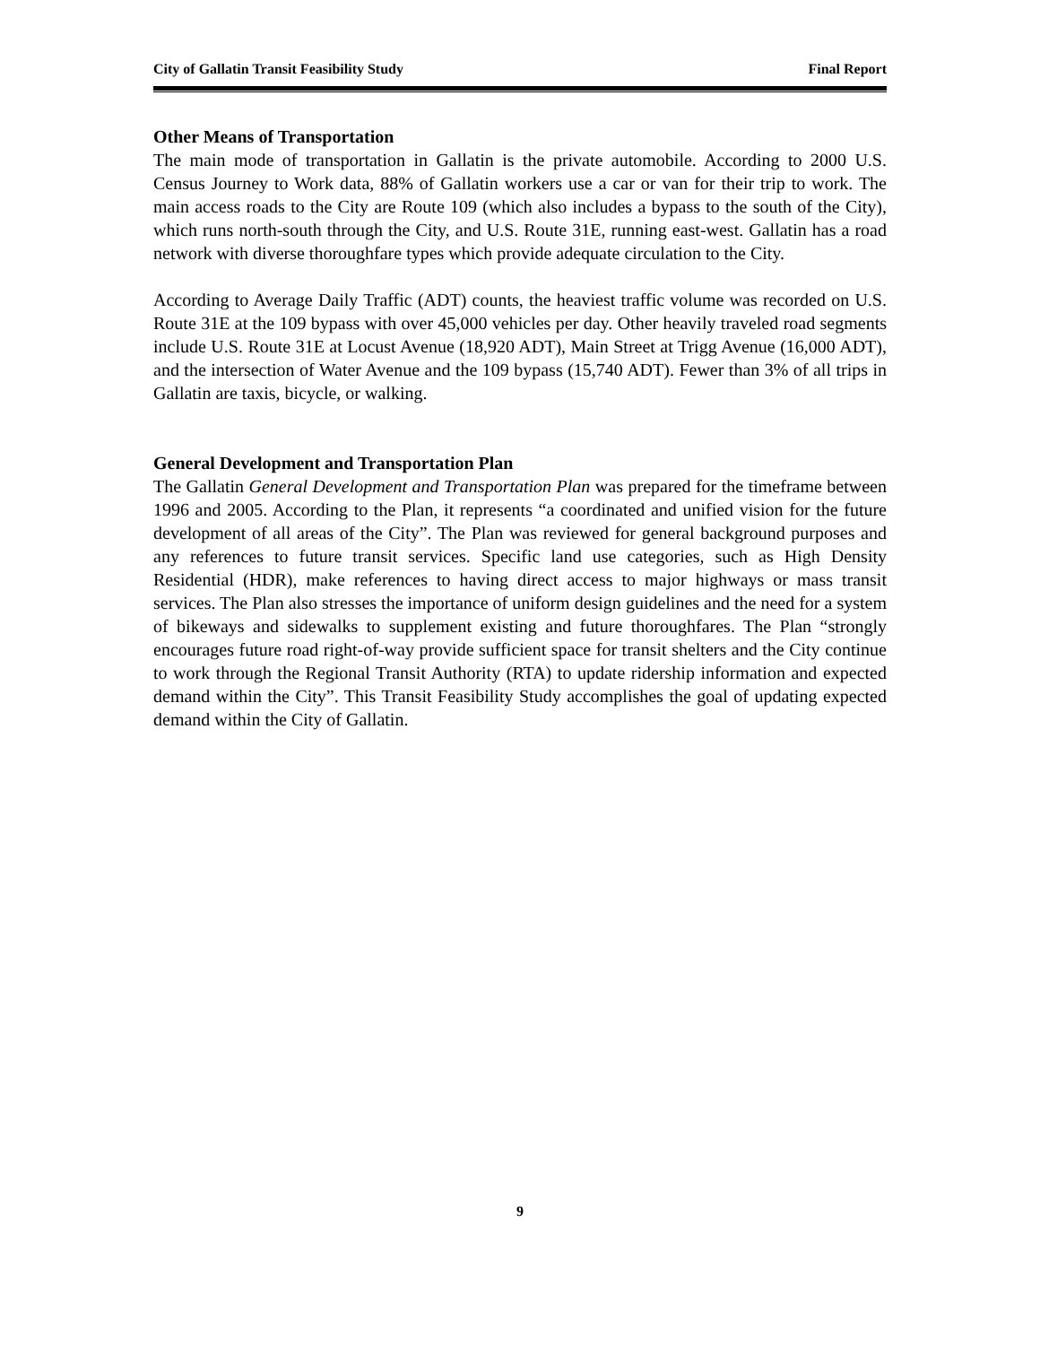City of Gallatin Transit Feasibility Study Final Report
Other Means of Transportation
The main mode of transportation in Gallatin is the private automobile. According to 2000 U.S. Census Journey to Work data, 88% of Gallatin workers use a car or van for their trip to work. The main access roads to the City are Route 109 (which also includes a bypass to the south of the City), which runs north-south through the City, and U.S. Route 31E, running east-west. Gallatin has a road network with diverse thoroughfare types which provide adequate circulation to the City.
According to Average Daily Traffic (ADT) counts, the heaviest traffic volume was recorded on U.S. Route 31E at the 109 bypass with over 45,000 vehicles per day. Other heavily traveled road segments include U.S. Route 31E at Locust Avenue (18,920 ADT), Main Street at Trigg Avenue (16,000 ADT), and the intersection of Water Avenue and the 109 bypass (15,740 ADT). Fewer than 3% of all trips in Gallatin are taxis, bicycle, or walking.
General Development and Transportation Plan
The Gallatin General Development and Transportation Plan was prepared for the timeframe between 1996 and 2005. According to the Plan, it represents “a coordinated and unified vision for the future development of all areas of the City”. The Plan was reviewed for general background purposes and any references to future transit services. Specific land use categories, such as High Density Residential (HDR), make references to having direct access to major highways or mass transit services. The Plan also stresses the importance of uniform design guidelines and the need for a system of bikeways and sidewalks to supplement existing and future thoroughfares. The Plan “strongly encourages future road right-of-way provide sufficient space for transit shelters and the City continue to work through the Regional Transit Authority (RTA) to update ridership information and expected demand within the City”. This Transit Feasibility Study accomplishes the goal of updating expected demand within the City of Gallatin.
9